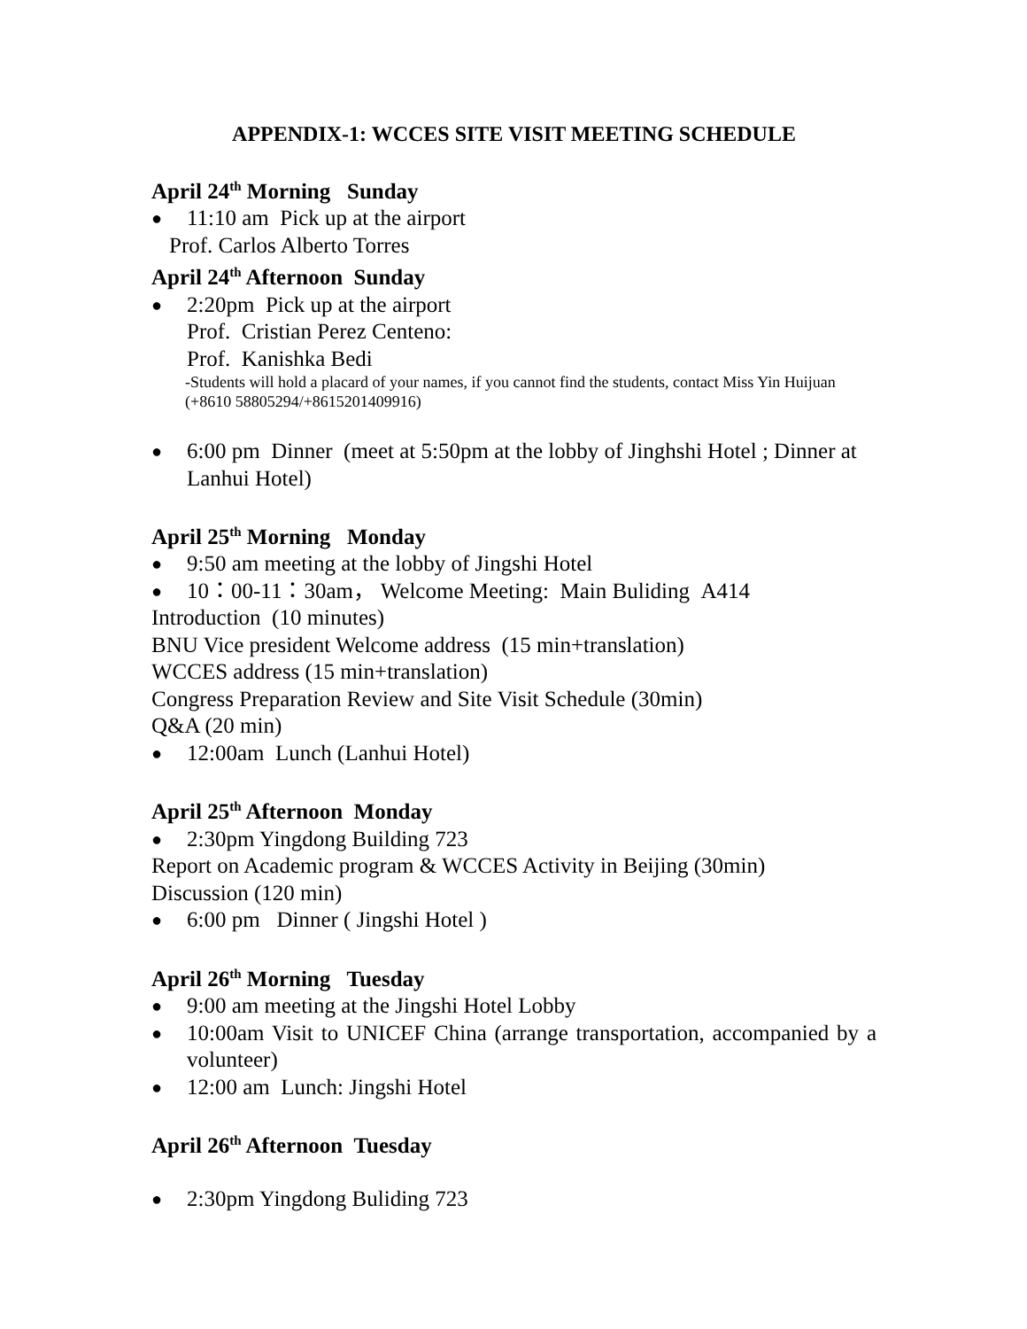APPENDIX-1: WCCES SITE VISIT MEETING SCHEDULE
April 24<sup>th</sup> Morning Sunday
● 11:10 am Pick up at the airport
Prof. Carlos Alberto Torres
April 24<sup>th</sup> Afternoon Sunday
● 2:20pm Pick up at the airport
Prof. Cristian Perez Centeno:
Prof. Kanishka Bedi
-Students will hold a placard of your names, if you cannot find the students, contact Miss Yin Huijuan (+8610 58805294/+8615201409916)
● 6:00 pm Dinner (meet at 5:50pm at the lobby of Jinghshi Hotel ; Dinner at Lanhui Hotel)
April 25<sup>th</sup> Morning Monday
● 9:50 am meeting at the lobby of Jingshi Hotel
● 10：00-11：30am， Welcome Meeting: Main Buliding A414
Introduction (10 minutes)
BNU Vice president Welcome address (15 min+translation)
WCCES address (15 min+translation)
Congress Preparation Review and Site Visit Schedule (30min)
Q&A (20 min)
● 12:00am Lunch (Lanhui Hotel)
April 25<sup>th</sup> Afternoon Monday
● 2:30pm Yingdong Building 723
Report on Academic program & WCCES Activity in Beijing (30min)
Discussion (120 min)
● 6:00 pm Dinner ( Jingshi Hotel )
April 26<sup>th</sup> Morning Tuesday
● 9:00 am meeting at the Jingshi Hotel Lobby
● 10:00am Visit to UNICEF China (arrange transportation, accompanied by a volunteer)
● 12:00 am Lunch: Jingshi Hotel
April 26<sup>th</sup> Afternoon Tuesday
● 2:30pm Yingdong Buliding 723